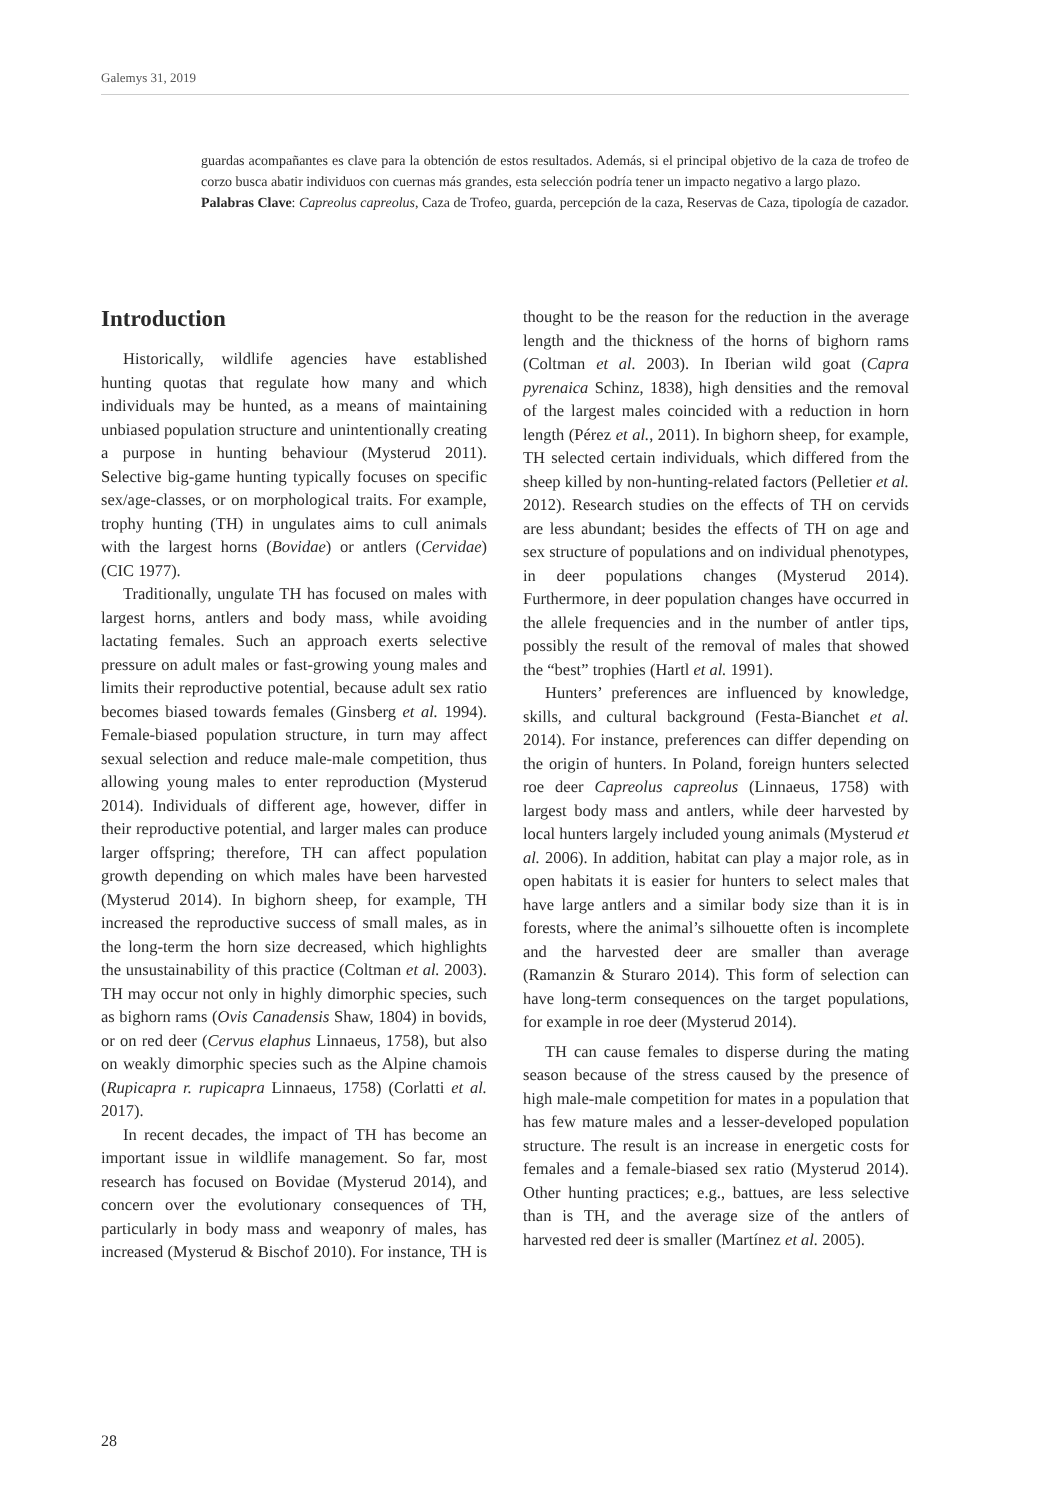Galemys 31, 2019
guardas acompañantes es clave para la obtención de estos resultados. Además, si el principal objetivo de la caza de trofeo de corzo busca abatir individuos con cuernas más grandes, esta selección podría tener un impacto negativo a largo plazo.
Palabras Clave: Capreolus capreolus, Caza de Trofeo, guarda, percepción de la caza, Reservas de Caza, tipología de cazador.
Introduction
Historically, wildlife agencies have established hunting quotas that regulate how many and which individuals may be hunted, as a means of maintaining unbiased population structure and unintentionally creating a purpose in hunting behaviour (Mysterud 2011). Selective big-game hunting typically focuses on specific sex/age-classes, or on morphological traits. For example, trophy hunting (TH) in ungulates aims to cull animals with the largest horns (Bovidae) or antlers (Cervidae) (CIC 1977).
Traditionally, ungulate TH has focused on males with largest horns, antlers and body mass, while avoiding lactating females. Such an approach exerts selective pressure on adult males or fast-growing young males and limits their reproductive potential, because adult sex ratio becomes biased towards females (Ginsberg et al. 1994). Female-biased population structure, in turn may affect sexual selection and reduce male-male competition, thus allowing young males to enter reproduction (Mysterud 2014). Individuals of different age, however, differ in their reproductive potential, and larger males can produce larger offspring; therefore, TH can affect population growth depending on which males have been harvested (Mysterud 2014). In bighorn sheep, for example, TH increased the reproductive success of small males, as in the long-term the horn size decreased, which highlights the unsustainability of this practice (Coltman et al. 2003). TH may occur not only in highly dimorphic species, such as bighorn rams (Ovis Canadensis Shaw, 1804) in bovids, or on red deer (Cervus elaphus Linnaeus, 1758), but also on weakly dimorphic species such as the Alpine chamois (Rupicapra r. rupicapra Linnaeus, 1758) (Corlatti et al. 2017).
In recent decades, the impact of TH has become an important issue in wildlife management. So far, most research has focused on Bovidae (Mysterud 2014), and concern over the evolutionary consequences of TH, particularly in body mass and weaponry of males, has increased (Mysterud & Bischof 2010). For instance, TH is thought to be the reason for the reduction in the average length and the thickness of the horns of bighorn rams (Coltman et al. 2003). In Iberian wild goat (Capra pyrenaica Schinz, 1838), high densities and the removal of the largest males coincided with a reduction in horn length (Pérez et al., 2011). In bighorn sheep, for example, TH selected certain individuals, which differed from the sheep killed by non-hunting-related factors (Pelletier et al. 2012). Research studies on the effects of TH on cervids are less abundant; besides the effects of TH on age and sex structure of populations and on individual phenotypes, in deer populations changes (Mysterud 2014). Furthermore, in deer population changes have occurred in the allele frequencies and in the number of antler tips, possibly the result of the removal of males that showed the “best” trophies (Hartl et al. 1991).
Hunters’ preferences are influenced by knowledge, skills, and cultural background (Festa-Bianchet et al. 2014). For instance, preferences can differ depending on the origin of hunters. In Poland, foreign hunters selected roe deer Capreolus capreolus (Linnaeus, 1758) with largest body mass and antlers, while deer harvested by local hunters largely included young animals (Mysterud et al. 2006). In addition, habitat can play a major role, as in open habitats it is easier for hunters to select males that have large antlers and a similar body size than it is in forests, where the animal’s silhouette often is incomplete and the harvested deer are smaller than average (Ramanzin & Sturaro 2014). This form of selection can have long-term consequences on the target populations, for example in roe deer (Mysterud 2014).
TH can cause females to disperse during the mating season because of the stress caused by the presence of high male-male competition for mates in a population that has few mature males and a lesser-developed population structure. The result is an increase in energetic costs for females and a female-biased sex ratio (Mysterud 2014). Other hunting practices; e.g., battues, are less selective than is TH, and the average size of the antlers of harvested red deer is smaller (Martínez et al. 2005).
28